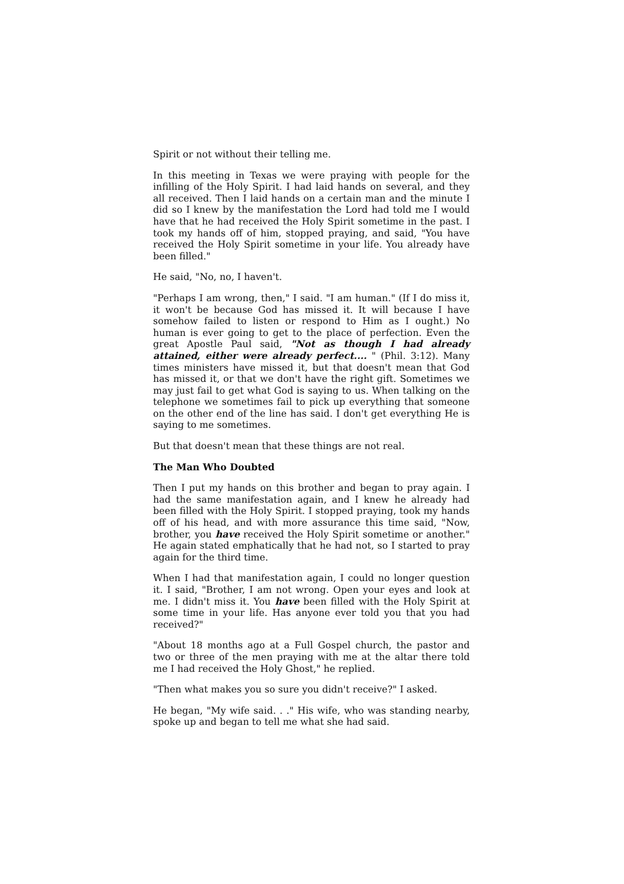Spirit or not without their telling me.
In this meeting in Texas we were praying with people for the infilling of the Holy Spirit. I had laid hands on several, and they all received. Then I laid hands on a certain man and the minute I did so I knew by the manifestation the Lord had told me I would have that he had received the Holy Spirit sometime in the past. I took my hands off of him, stopped praying, and said, "You have received the Holy Spirit sometime in your life. You already have been filled."
He said, "No, no, I haven't.
"Perhaps I am wrong, then," I said. "I am human." (If I do miss it, it won't be because God has missed it. It will because I have somehow failed to listen or respond to Him as I ought.) No human is ever going to get to the place of perfection. Even the great Apostle Paul said, "Not as though I had already attained, either were already perfect.... " (Phil. 3:12). Many times ministers have missed it, but that doesn't mean that God has missed it, or that we don't have the right gift. Sometimes we may just fail to get what God is saying to us. When talking on the telephone we sometimes fail to pick up everything that someone on the other end of the line has said. I don't get everything He is saying to me sometimes.
But that doesn't mean that these things are not real.
The Man Who Doubted
Then I put my hands on this brother and began to pray again. I had the same manifestation again, and I knew he already had been filled with the Holy Spirit. I stopped praying, took my hands off of his head, and with more assurance this time said, "Now, brother, you have received the Holy Spirit sometime or another." He again stated emphatically that he had not, so I started to pray again for the third time.
When I had that manifestation again, I could no longer question it. I said, "Brother, I am not wrong. Open your eyes and look at me. I didn't miss it. You have been filled with the Holy Spirit at some time in your life. Has anyone ever told you that you had received?"
"About 18 months ago at a Full Gospel church, the pastor and two or three of the men praying with me at the altar there told me I had received the Holy Ghost," he replied.
"Then what makes you so sure you didn't receive?" I asked.
He began, "My wife said. . ." His wife, who was standing nearby, spoke up and began to tell me what she had said.